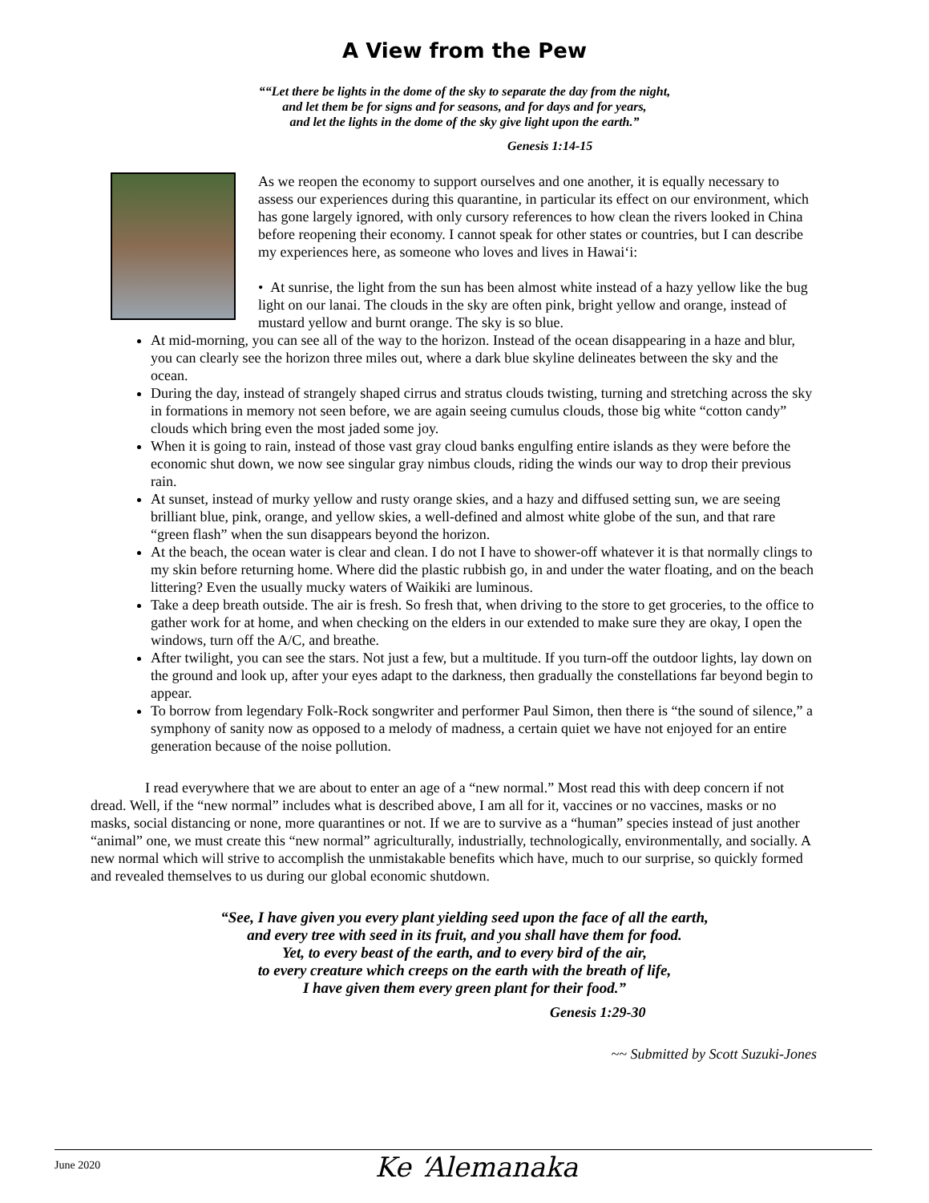A View from the Pew
““Let there be lights in the dome of the sky to separate the day from the night,
and let them be for signs and for seasons, and for days and for years,
and let the lights in the dome of the sky give light upon the earth.”
Genesis 1:14-15
As we reopen the economy to support ourselves and one another, it is equally necessary to assess our experiences during this quarantine, in particular its effect on our environment, which has gone largely ignored, with only cursory references to how clean the rivers looked in China before reopening their economy. I cannot speak for other states or countries, but I can describe my experiences here, as someone who loves and lives in Hawai‘i:
• At sunrise, the light from the sun has been almost white instead of a hazy yellow like the bug light on our lanai. The clouds in the sky are often pink, bright yellow and orange, instead of mustard yellow and burnt orange. The sky is so blue.
At mid-morning, you can see all of the way to the horizon. Instead of the ocean disappearing in a haze and blur, you can clearly see the horizon three miles out, where a dark blue skyline delineates between the sky and the ocean.
During the day, instead of strangely shaped cirrus and stratus clouds twisting, turning and stretching across the sky in formations in memory not seen before, we are again seeing cumulus clouds, those big white “cotton candy” clouds which bring even the most jaded some joy.
When it is going to rain, instead of those vast gray cloud banks engulfing entire islands as they were before the economic shut down, we now see singular gray nimbus clouds, riding the winds our way to drop their previous rain.
At sunset, instead of murky yellow and rusty orange skies, and a hazy and diffused setting sun, we are seeing brilliant blue, pink, orange, and yellow skies, a well-defined and almost white globe of the sun, and that rare “green flash” when the sun disappears beyond the horizon.
At the beach, the ocean water is clear and clean. I do not I have to shower-off whatever it is that normally clings to my skin before returning home. Where did the plastic rubbish go, in and under the water floating, and on the beach littering? Even the usually mucky waters of Waikiki are luminous.
Take a deep breath outside. The air is fresh. So fresh that, when driving to the store to get groceries, to the office to gather work for at home, and when checking on the elders in our extended to make sure they are okay, I open the windows, turn off the A/C, and breathe.
After twilight, you can see the stars. Not just a few, but a multitude. If you turn-off the outdoor lights, lay down on the ground and look up, after your eyes adapt to the darkness, then gradually the constellations far beyond begin to appear.
To borrow from legendary Folk-Rock songwriter and performer Paul Simon, then there is “the sound of silence,” a symphony of sanity now as opposed to a melody of madness, a certain quiet we have not enjoyed for an entire generation because of the noise pollution.
I read everywhere that we are about to enter an age of a “new normal.” Most read this with deep concern if not dread. Well, if the “new normal” includes what is described above, I am all for it, vaccines or no vaccines, masks or no masks, social distancing or none, more quarantines or not. If we are to survive as a “human” species instead of just another “animal” one, we must create this “new normal” agriculturally, industrially, technologically, environmentally, and socially. A new normal which will strive to accomplish the unmistakable benefits which have, much to our surprise, so quickly formed and revealed themselves to us during our global economic shutdown.
“See, I have given you every plant yielding seed upon the face of all the earth,
and every tree with seed in its fruit, and you shall have them for food.
Yet, to every beast of the earth, and to every bird of the air,
to every creature which creeps on the earth with the breath of life,
I have given them every green plant for their food.”
Genesis 1:29-30
~~ Submitted by Scott Suzuki-Jones
June 2020
Ke ‘Alemanaka